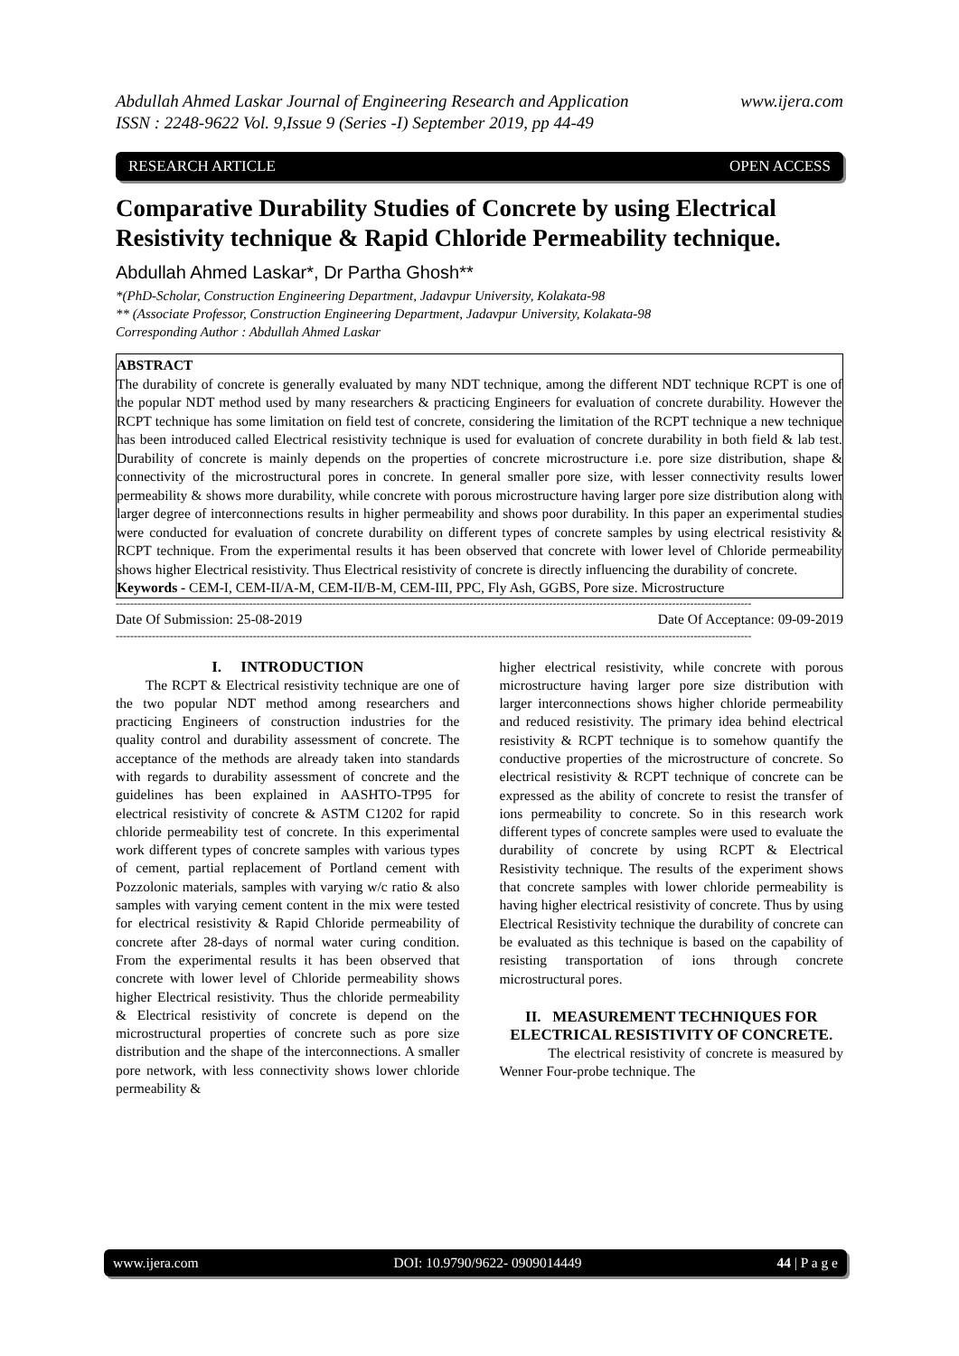Abdullah Ahmed Laskar Journal of Engineering Research and Application www.ijera.com
ISSN : 2248-9622 Vol. 9,Issue 9 (Series -I) September 2019, pp 44-49
RESEARCH ARTICLE OPEN ACCESS
Comparative Durability Studies of Concrete by using Electrical Resistivity technique & Rapid Chloride Permeability technique.
Abdullah Ahmed Laskar*, Dr Partha Ghosh**
*(PhD-Scholar, Construction Engineering Department, Jadavpur University, Kolakata-98
** (Associate Professor, Construction Engineering Department, Jadavpur University, Kolakata-98
Corresponding Author : Abdullah Ahmed Laskar
ABSTRACT
The durability of concrete is generally evaluated by many NDT technique, among the different NDT technique RCPT is one of the popular NDT method used by many researchers & practicing Engineers for evaluation of concrete durability. However the RCPT technique has some limitation on field test of concrete, considering the limitation of the RCPT technique a new technique has been introduced called Electrical resistivity technique is used for evaluation of concrete durability in both field & lab test. Durability of concrete is mainly depends on the properties of concrete microstructure i.e. pore size distribution, shape & connectivity of the microstructural pores in concrete. In general smaller pore size, with lesser connectivity results lower permeability & shows more durability, while concrete with porous microstructure having larger pore size distribution along with larger degree of interconnections results in higher permeability and shows poor durability. In this paper an experimental studies were conducted for evaluation of concrete durability on different types of concrete samples by using electrical resistivity & RCPT technique. From the experimental results it has been observed that concrete with lower level of Chloride permeability shows higher Electrical resistivity. Thus Electrical resistivity of concrete is directly influencing the durability of concrete.
Keywords - CEM-I, CEM-II/A-M, CEM-II/B-M, CEM-III, PPC, Fly Ash, GGBS, Pore size. Microstructure
--------------------------------------------------------------------------------------------------------------------------------------------------------------------------------
Date Of Submission: 25-08-2019 Date Of Acceptance: 09-09-2019
--------------------------------------------------------------------------------------------------------------------------------------------------------------------------------
I. INTRODUCTION
The RCPT & Electrical resistivity technique are one of the two popular NDT method among researchers and practicing Engineers of construction industries for the quality control and durability assessment of concrete. The acceptance of the methods are already taken into standards with regards to durability assessment of concrete and the guidelines has been explained in AASHTO-TP95 for electrical resistivity of concrete & ASTM C1202 for rapid chloride permeability test of concrete. In this experimental work different types of concrete samples with various types of cement, partial replacement of Portland cement with Pozzolonic materials, samples with varying w/c ratio & also samples with varying cement content in the mix were tested for electrical resistivity & Rapid Chloride permeability of concrete after 28-days of normal water curing condition. From the experimental results it has been observed that concrete with lower level of Chloride permeability shows higher Electrical resistivity. Thus the chloride permeability & Electrical resistivity of concrete is depend on the microstructural properties of concrete such as pore size distribution and the shape of the interconnections. A smaller pore network, with less connectivity shows lower chloride permeability &
higher electrical resistivity, while concrete with porous microstructure having larger pore size distribution with larger interconnections shows higher chloride permeability and reduced resistivity. The primary idea behind electrical resistivity & RCPT technique is to somehow quantify the conductive properties of the microstructure of concrete. So electrical resistivity & RCPT technique of concrete can be expressed as the ability of concrete to resist the transfer of ions permeability to concrete. So in this research work different types of concrete samples were used to evaluate the durability of concrete by using RCPT & Electrical Resistivity technique. The results of the experiment shows that concrete samples with lower chloride permeability is having higher electrical resistivity of concrete. Thus by using Electrical Resistivity technique the durability of concrete can be evaluated as this technique is based on the capability of resisting transportation of ions through concrete microstructural pores.
II. MEASUREMENT TECHNIQUES FOR ELECTRICAL RESISTIVITY OF CONCRETE.
The electrical resistivity of concrete is measured by Wenner Four-probe technique. The
www.ijera.com DOI: 10.9790/9622- 0909014449 44 | P a g e